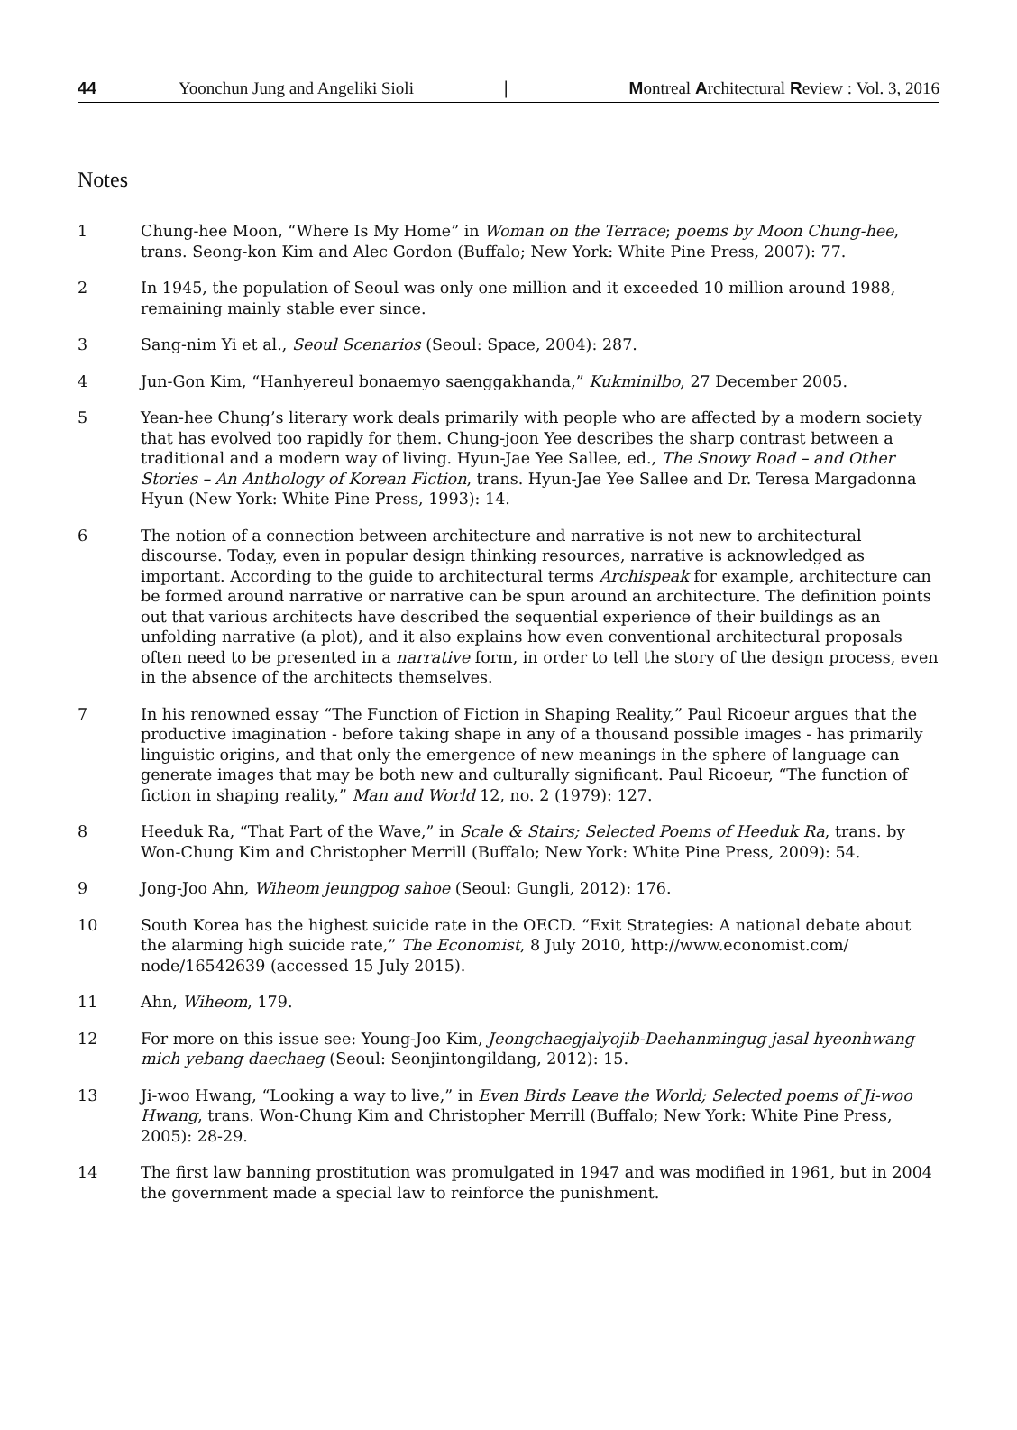44 Yoonchun Jung and Angeliki Sioli | Montreal Architectural Review : Vol. 3, 2016
Notes
1 Chung-hee Moon, “Where Is My Home” in Woman on the Terrace; poems by Moon Chung-hee, trans. Seong-kon Kim and Alec Gordon (Buffalo; New York: White Pine Press, 2007): 77.
2 In 1945, the population of Seoul was only one million and it exceeded 10 million around 1988, remaining mainly stable ever since.
3 Sang-nim Yi et al., Seoul Scenarios (Seoul: Space, 2004): 287.
4 Jun-Gon Kim, “Hanhyereul bonaemyo saenggakhanda,” Kukminilbo, 27 December 2005.
5 Yean-hee Chung’s literary work deals primarily with people who are affected by a modern society that has evolved too rapidly for them. Chung-joon Yee describes the sharp contrast between a traditional and a modern way of living. Hyun-Jae Yee Sallee, ed., The Snowy Road – and Other Stories – An Anthology of Korean Fiction, trans. Hyun-Jae Yee Sallee and Dr. Teresa Margadonna Hyun (New York: White Pine Press, 1993): 14.
6 The notion of a connection between architecture and narrative is not new to architectural discourse. Today, even in popular design thinking resources, narrative is acknowledged as important. According to the guide to architectural terms Archispeak for example, architecture can be formed around narrative or narrative can be spun around an architecture. The definition points out that various architects have described the sequential experience of their buildings as an unfolding narrative (a plot), and it also explains how even conventional architectural proposals often need to be presented in a narrative form, in order to tell the story of the design process, even in the absence of the architects themselves.
7 In his renowned essay “The Function of Fiction in Shaping Reality,” Paul Ricoeur argues that the productive imagination - before taking shape in any of a thousand possible images - has primarily linguistic origins, and that only the emergence of new meanings in the sphere of language can generate images that may be both new and culturally significant. Paul Ricoeur, “The function of fiction in shaping reality,” Man and World 12, no. 2 (1979): 127.
8 Heeduk Ra, “That Part of the Wave,” in Scale & Stairs; Selected Poems of Heeduk Ra, trans. by Won-Chung Kim and Christopher Merrill (Buffalo; New York: White Pine Press, 2009): 54.
9 Jong-Joo Ahn, Wiheom jeungpog sahoe (Seoul: Gungli, 2012): 176.
10 South Korea has the highest suicide rate in the OECD. “Exit Strategies: A national debate about the alarming high suicide rate,” The Economist, 8 July 2010, http://www.economist.com/ node/16542639 (accessed 15 July 2015).
11 Ahn, Wiheom, 179.
12 For more on this issue see: Young-Joo Kim, Jeongchaegjalyojib-Daehanmingug jasal hyeonhwang mich yebang daechaeg (Seoul: Seonjintongildang, 2012): 15.
13 Ji-woo Hwang, “Looking a way to live,” in Even Birds Leave the World; Selected poems of Ji-woo Hwang, trans. Won-Chung Kim and Christopher Merrill (Buffalo; New York: White Pine Press, 2005): 28-29.
14 The first law banning prostitution was promulgated in 1947 and was modified in 1961, but in 2004 the government made a special law to reinforce the punishment.